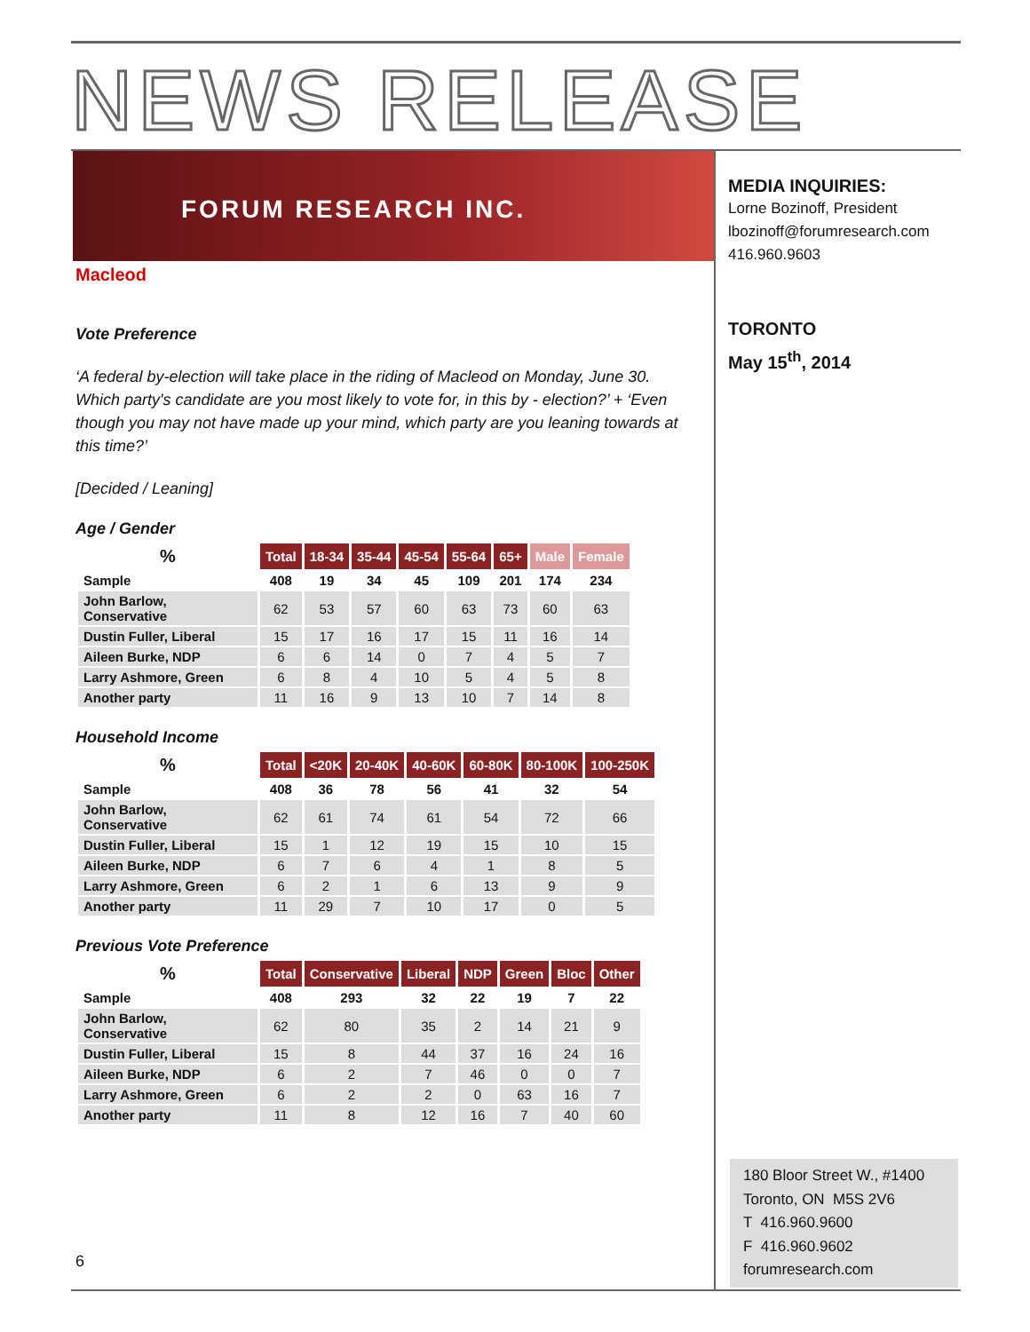NEWS RELEASE
FORUM RESEARCH INC.
Macleod
Vote Preference
‘A federal by-election will take place in the riding of Macleod on Monday, June 30. Which party's candidate are you most likely to vote for, in this by - election?’ + ‘Even though you may not have made up your mind, which party are you leaning towards at this time?’
[Decided / Leaning]
Age / Gender
| % | Total | 18-34 | 35-44 | 45-54 | 55-64 | 65+ | Male | Female |
| --- | --- | --- | --- | --- | --- | --- | --- | --- |
| Sample | 408 | 19 | 34 | 45 | 109 | 201 | 174 | 234 |
| John Barlow, Conservative | 62 | 53 | 57 | 60 | 63 | 73 | 60 | 63 |
| Dustin Fuller, Liberal | 15 | 17 | 16 | 17 | 15 | 11 | 16 | 14 |
| Aileen Burke, NDP | 6 | 6 | 14 | 0 | 7 | 4 | 5 | 7 |
| Larry Ashmore, Green | 6 | 8 | 4 | 10 | 5 | 4 | 5 | 8 |
| Another party | 11 | 16 | 9 | 13 | 10 | 7 | 14 | 8 |
Household Income
| % | Total | <20K | 20-40K | 40-60K | 60-80K | 80-100K | 100-250K |
| --- | --- | --- | --- | --- | --- | --- | --- |
| Sample | 408 | 36 | 78 | 56 | 41 | 32 | 54 |
| John Barlow, Conservative | 62 | 61 | 74 | 61 | 54 | 72 | 66 |
| Dustin Fuller, Liberal | 15 | 1 | 12 | 19 | 15 | 10 | 15 |
| Aileen Burke, NDP | 6 | 7 | 6 | 4 | 1 | 8 | 5 |
| Larry Ashmore, Green | 6 | 2 | 1 | 6 | 13 | 9 | 9 |
| Another party | 11 | 29 | 7 | 10 | 17 | 0 | 5 |
Previous Vote Preference
| % | Total | Conservative | Liberal | NDP | Green | Bloc | Other |
| --- | --- | --- | --- | --- | --- | --- | --- |
| Sample | 408 | 293 | 32 | 22 | 19 | 7 | 22 |
| John Barlow, Conservative | 62 | 80 | 35 | 2 | 14 | 21 | 9 |
| Dustin Fuller, Liberal | 15 | 8 | 44 | 37 | 16 | 24 | 16 |
| Aileen Burke, NDP | 6 | 2 | 7 | 46 | 0 | 0 | 7 |
| Larry Ashmore, Green | 6 | 2 | 2 | 0 | 63 | 16 | 7 |
| Another party | 11 | 8 | 12 | 16 | 7 | 40 | 60 |
MEDIA INQUIRIES:
Lorne Bozinoff, President
lbozinoff@forumresearch.com
416.960.9603
TORONTO
May 15<sup>th</sup>, 2014
180 Bloor Street W., #1400
Toronto, ON M5S 2V6
T 416.960.9600
F 416.960.9602
forumresearch.com
6